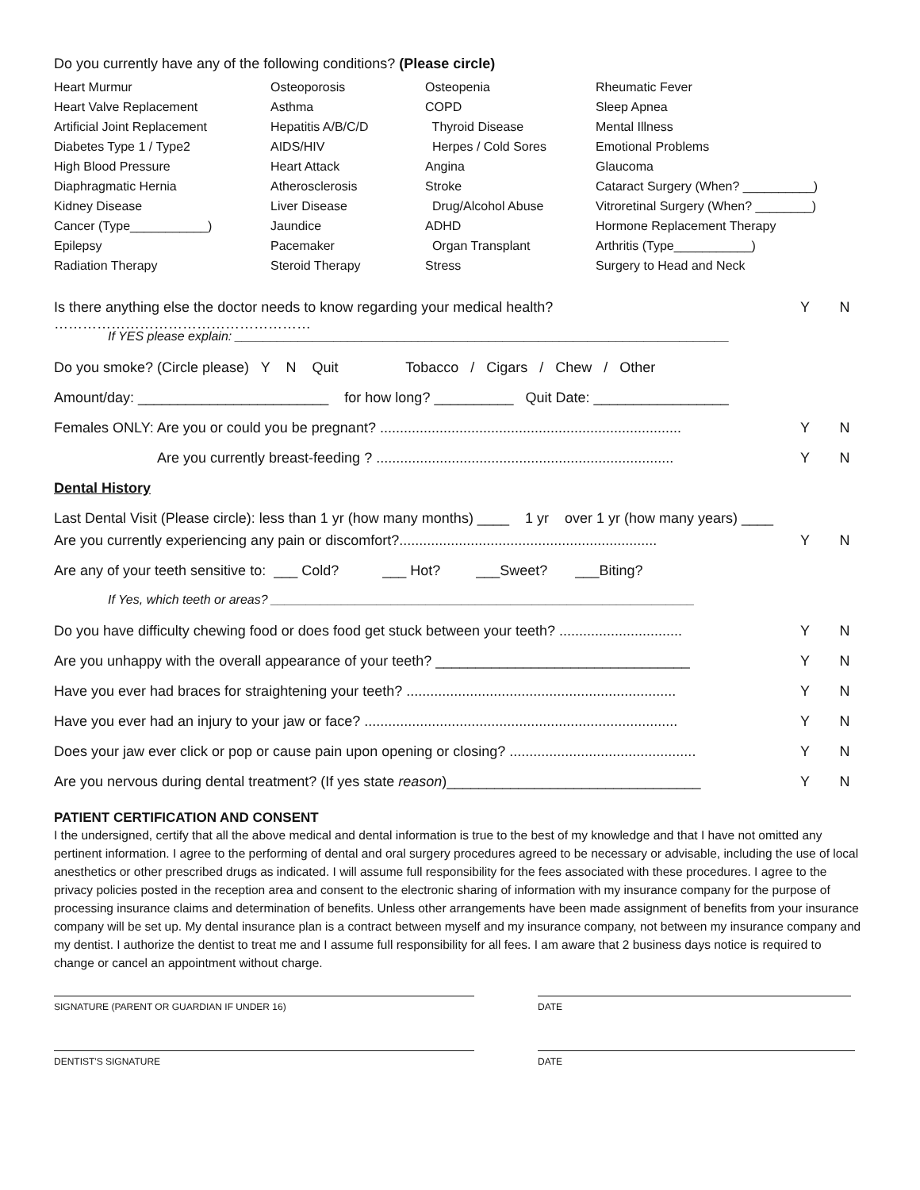Do you currently have any of the following conditions? (Please circle)
| Heart Murmur | Osteoporosis | Osteopenia | Rheumatic Fever |
| Heart Valve Replacement | Asthma | COPD | Sleep Apnea |
| Artificial Joint Replacement | Hepatitis A/B/C/D | Thyroid Disease | Mental Illness |
| Diabetes Type 1 / Type2 | AIDS/HIV | Herpes / Cold Sores | Emotional Problems |
| High Blood Pressure | Heart Attack | Angina | Glaucoma |
| Diaphragmatic Hernia | Atherosclerosis | Stroke | Cataract Surgery (When? __________) |
| Kidney Disease | Liver Disease | Drug/Alcohol Abuse | Vitroretinal Surgery (When? ________) |
| Cancer (Type___________) | Jaundice | ADHD | Hormone Replacement Therapy |
| Epilepsy | Pacemaker | Organ Transplant | Arthritis (Type___________) |
| Radiation Therapy | Steroid Therapy | Stress | Surgery to Head and Neck |
Is there anything else the doctor needs to know regarding your medical health? ……………………………………………… Y N
If YES please explain: ______________________________________________________________________
Do you smoke? (Circle please) Y N Quit Tobacco / Cigars / Chew / Other
Amount/day: ________________________ for how long? __________ Quit Date: _________________
Females ONLY: Are you or could you be pregnant? ............................................................................ Y N
Are you currently breast-feeding ? ........................................................................... Y N
Dental History
Last Dental Visit (Please circle): less than 1 yr (how many months) ____ 1 yr over 1 yr (how many years) ____
Are you currently experiencing any pain or discomfort?................................................................. Y N
Are any of your teeth sensitive to: ___ Cold? ___ Hot? ___Sweet? ___Biting?
If Yes, which teeth or areas? ____________________________________________________________
Do you have difficulty chewing food or does food get stuck between your teeth? ............................... Y N
Are you unhappy with the overall appearance of your teeth? ________________________________ Y N
Have you ever had braces for straightening your teeth? .................................................................... Y N
Have you ever had an injury to your jaw or face? ............................................................................... Y N
Does your jaw ever click or pop or cause pain upon opening or closing? ............................................... Y N
Are you nervous during dental treatment? (If yes state reason)________________________________ Y N
PATIENT CERTIFICATION AND CONSENT
I the undersigned, certify that all the above medical and dental information is true to the best of my knowledge and that I have not omitted any pertinent information. I agree to the performing of dental and oral surgery procedures agreed to be necessary or advisable, including the use of local anesthetics or other prescribed drugs as indicated. I will assume full responsibility for the fees associated with these procedures. I agree to the privacy policies posted in the reception area and consent to the electronic sharing of information with my insurance company for the purpose of processing insurance claims and determination of benefits. Unless other arrangements have been made assignment of benefits from your insurance company will be set up. My dental insurance plan is a contract between myself and my insurance company, not between my insurance company and my dentist. I authorize the dentist to treat me and I assume full responsibility for all fees. I am aware that 2 business days notice is required to change or cancel an appointment without charge.
SIGNATURE (PARENT OR GUARDIAN IF UNDER 16) DATE
DENTIST'S SIGNATURE DATE